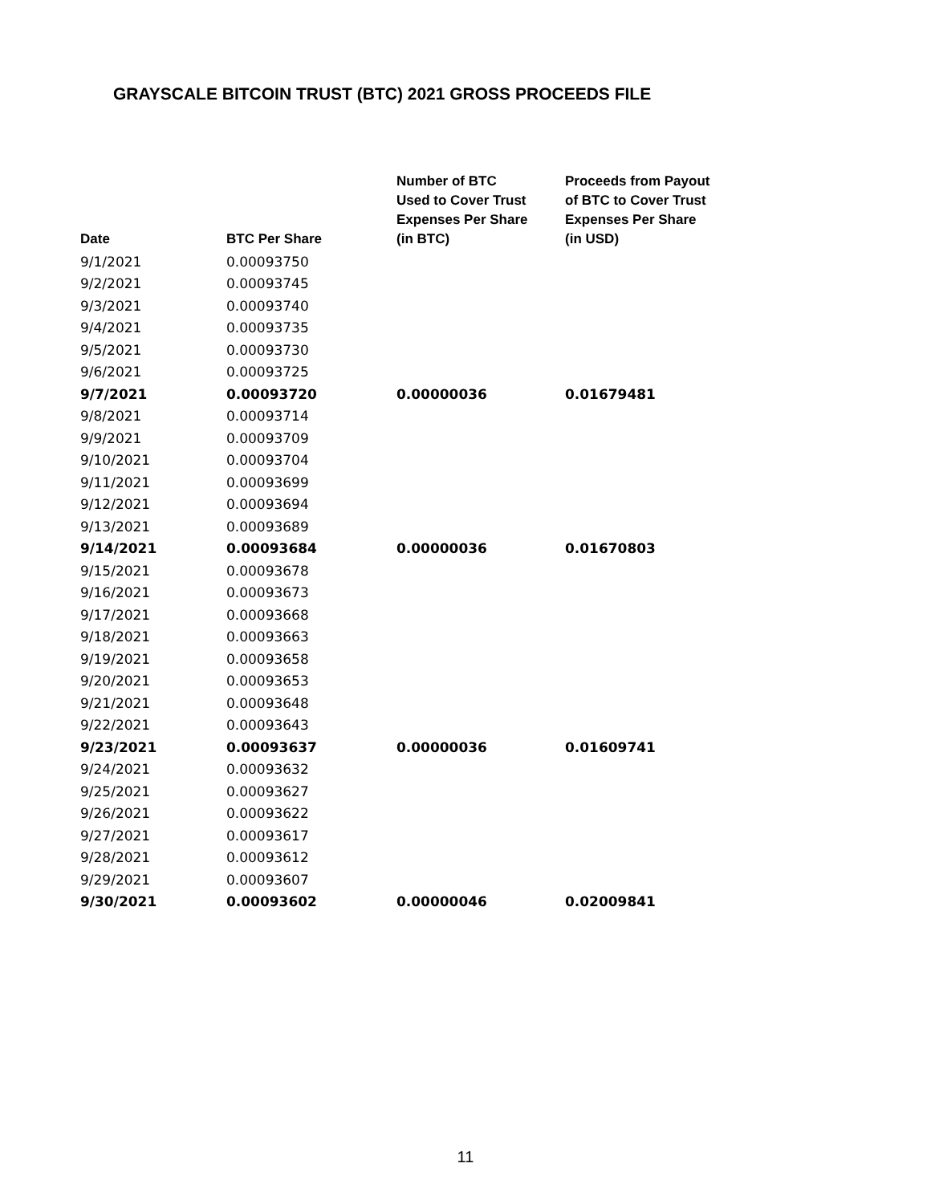GRAYSCALE BITCOIN TRUST (BTC) 2021 GROSS PROCEEDS FILE
| Date | BTC Per Share | Number of BTC Used to Cover Trust Expenses Per Share (in BTC) | Proceeds from Payout of BTC to Cover Trust Expenses Per Share (in USD) |
| --- | --- | --- | --- |
| 9/1/2021 | 0.00093750 | | |
| 9/2/2021 | 0.00093745 | | |
| 9/3/2021 | 0.00093740 | | |
| 9/4/2021 | 0.00093735 | | |
| 9/5/2021 | 0.00093730 | | |
| 9/6/2021 | 0.00093725 | | |
| 9/7/2021 | 0.00093720 | 0.00000036 | 0.01679481 |
| 9/8/2021 | 0.00093714 | | |
| 9/9/2021 | 0.00093709 | | |
| 9/10/2021 | 0.00093704 | | |
| 9/11/2021 | 0.00093699 | | |
| 9/12/2021 | 0.00093694 | | |
| 9/13/2021 | 0.00093689 | | |
| 9/14/2021 | 0.00093684 | 0.00000036 | 0.01670803 |
| 9/15/2021 | 0.00093678 | | |
| 9/16/2021 | 0.00093673 | | |
| 9/17/2021 | 0.00093668 | | |
| 9/18/2021 | 0.00093663 | | |
| 9/19/2021 | 0.00093658 | | |
| 9/20/2021 | 0.00093653 | | |
| 9/21/2021 | 0.00093648 | | |
| 9/22/2021 | 0.00093643 | | |
| 9/23/2021 | 0.00093637 | 0.00000036 | 0.01609741 |
| 9/24/2021 | 0.00093632 | | |
| 9/25/2021 | 0.00093627 | | |
| 9/26/2021 | 0.00093622 | | |
| 9/27/2021 | 0.00093617 | | |
| 9/28/2021 | 0.00093612 | | |
| 9/29/2021 | 0.00093607 | | |
| 9/30/2021 | 0.00093602 | 0.00000046 | 0.02009841 |
11